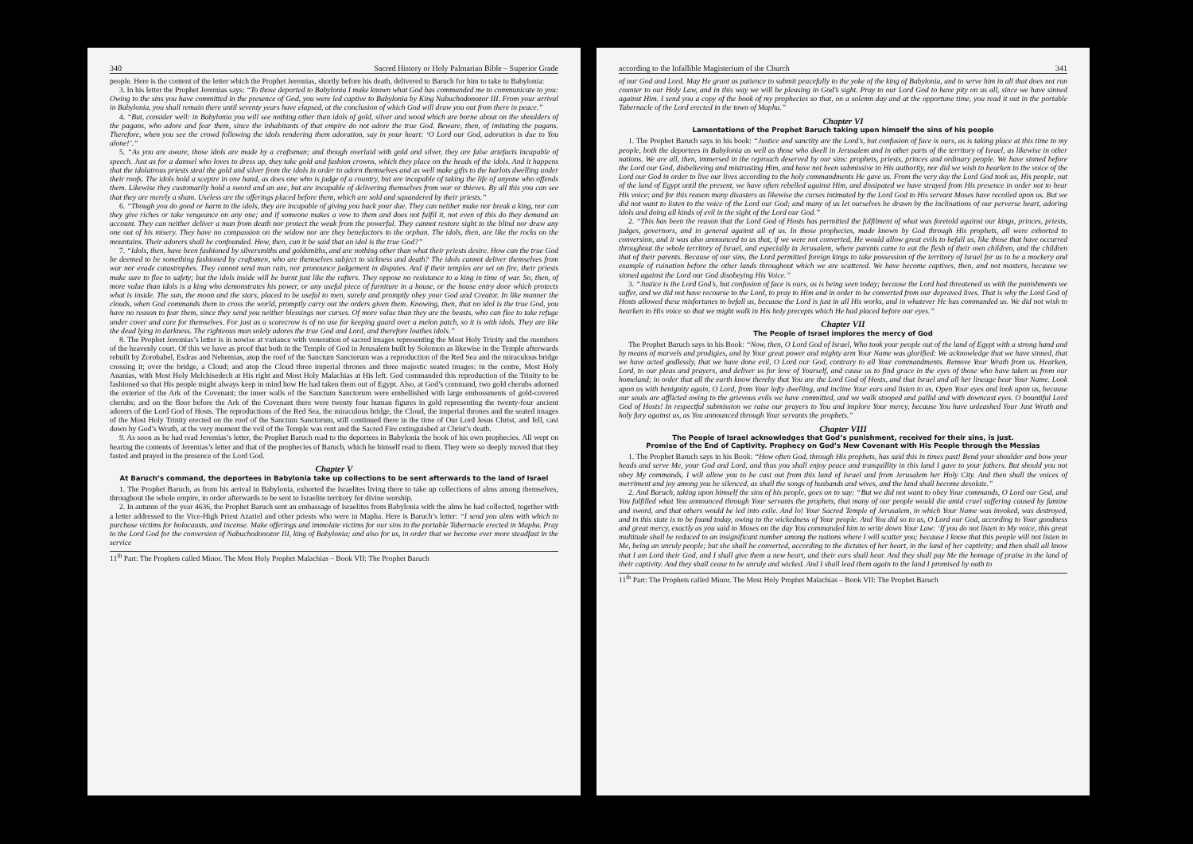340 Sacred History or Holy Palmarian Bible – Superior Grade
people. Here is the content of the letter which the Prophet Jeremias, shortly before his death, delivered to Baruch for him to take to Babylonia:
3. In his letter the Prophet Jeremias says: “To those deported to Babylonia I make known what God has commanded me to communicate to you: Owing to the sins you have committed in the presence of God, you were led captive to Babylonia by King Nabuchodonozor III. From your arrival in Babylonia, you shall remain there until seventy years have elapsed, at the conclusion of which God will draw you out from there in peace.”
4. “But, consider well: in Babylonia you will see nothing other than idols of gold, silver and wood which are borne about on the shoulders of the pagans, who adore and fear them, since the inhabitants of that empire do not adore the true God. Beware, then, of imitating the pagans. Therefore, when you see the crowd following the idols rendering them adoration, say in your heart: ‘O Lord our God, adoration is due to You alone!’.”
5. “As you are aware, those idols are made by a craftsman; and though overlaid with gold and silver, they are false artefacts incapable of speech. Just as for a damsel who loves to dress up, they take gold and fashion crowns, which they place on the heads of the idols. And it happens that the idolatrous priests steal the gold and silver from the idols in order to adorn themselves and as well make gifts to the harlots dwelling under their roofs. The idols hold a sceptre in one hand, as does one who is judge of a country, but are incapable of taking the life of anyone who offends them. Likewise they customarily hold a sword and an axe, but are incapable of delivering themselves from war or thieves. By all this you can see that they are merely a sham. Useless are the offerings placed before them, which are sold and squandered by their priests.”
6. “Though you do good or harm to the idols, they are incapable of giving you back your due. They can neither make nor break a king, nor can they give riches or take vengeance on any one; and if someone makes a vow to them and does not fulfil it, not even of this do they demand an account. They can neither deliver a man from death nor protect the weak from the powerful. They cannot restore sight to the blind nor draw any one out of his misery. They have no compassion on the widow nor are they benefactors to the orphan. The idols, then, are like the rocks on the mountains. Their adorers shall be confounded. How, then, can it be said that an idol is the true God?”
7. “Idols, then, have been fashioned by silversmiths and goldsmiths, and are nothing other than what their priests desire. How can the true God be deemed to be something fashioned by craftsmen, who are themselves subject to sickness and death? The idols cannot deliver themselves from war nor evade catastrophes. They cannot send man rain, nor pronounce judgement in disputes. And if their temples are set on fire, their priests make sure to flee to safety; but the idols inside will be burnt just like the rafters. They oppose no resistance to a king in time of war. So, then, of more value than idols is a king who demonstrates his power, or any useful piece of furniture in a house, or the house entry door which protects what is inside. The sun, the moon and the stars, placed to be useful to men, surely and promptly obey your God and Creator. In like manner the clouds, when God commands them to cross the world, promptly carry out the orders given them. Knowing, then, that no idol is the true God, you have no reason to fear them, since they send you neither blessings nor curses. Of more value than they are the beasts, who can flee to take refuge under cover and care for themselves. For just as a scarecrow is of no use for keeping guard over a melon patch, so it is with idols. They are like the dead lying in darkness. The righteous man solely adores the true God and Lord, and therefore loathes idols.”
8. The Prophet Jeremias’s letter is in nowise at variance with veneration of sacred images representing the Most Holy Trinity and the members of the heavenly court. Of this we have as proof that both in the Temple of God in Jerusalem built by Solomon as likewise in the Temple afterwards rebuilt by Zorobabel, Esdras and Nehemias, atop the roof of the Sanctum Sanctorum was a reproduction of the Red Sea and the miraculous bridge crossing it; over the bridge, a Cloud; and atop the Cloud three imperial thrones and three majestic seated images: in the centre, Most Holy Ananias, with Most Holy Melchisedech at His right and Most Holy Malachias at His left. God commanded this reproduction of the Trinity to be fashioned so that His people might always keep in mind how He had taken them out of Egypt. Also, at God’s command, two gold cherubs adorned the exterior of the Ark of the Covenant; the inner walls of the Sanctum Sanctorum were embellished with large embossments of gold-covered cherubs; and on the floor before the Ark of the Covenant there were twenty four human figures in gold representing the twenty-four ancient adorers of the Lord God of Hosts. The reproductions of the Red Sea, the miraculous bridge, the Cloud, the imperial thrones and the seated images of the Most Holy Trinity erected on the roof of the Sanctum Sanctorum, still continued there in the time of Our Lord Jesus Christ, and fell, cast down by God’s Wrath, at the very moment the veil of the Temple was rent and the Sacred Fire extinguished at Christ’s death.
9. As soon as he had read Jeremias’s letter, the Prophet Baruch read to the deportees in Babylonia the book of his own prophecies. All wept on hearing the contents of Jeremias’s letter and that of the prophecies of Baruch, which he himself read to them. They were so deeply moved that they fasted and prayed in the presence of the Lord God.
Chapter V
At Baruch’s command, the deportees in Babylonia take up collections to be sent afterwards to the land of Israel
1. The Prophet Baruch, as from his arrival in Babylonia, exhorted the Israelites living there to take up collections of alms among themselves, throughout the whole empire, in order afterwards to be sent to Israelite territory for divine worship.
2. In autumn of the year 4636, the Prophet Baruch sent an embassage of Israelites from Babylonia with the alms he had collected, together with a letter addressed to the Vice-High Priest Azariel and other priests who were in Mapha. Here is Baruch’s letter: “I send you alms with which to purchase victims for holocausts, and incense. Make offerings and immolate victims for our sins in the portable Tabernacle erected in Mapha. Pray to the Lord God for the conversion of Nabuchodonozor III, king of Babylonia; and also for us, in order that we become ever more steadfast in the service
11<sup>th</sup> Part: The Prophets called Minor. The Most Holy Prophet Malachias – Book VII: The Prophet Baruch
according to the Infallible Magisterium of the Church 341
of our God and Lord. May He grant us patience to submit peacefully to the yoke of the king of Babylonia, and to serve him in all that does not run counter to our Holy Law, and in this way we will be pleasing in God’s sight. Pray to our Lord God to have pity on us all, since we have sinned against Him. I send you a copy of the book of my prophecies so that, on a solemn day and at the opportune time, you read it out in the portable Tabernacle of the Lord erected in the town of Mapha.”
Chapter VI
Lamentations of the Prophet Baruch taking upon himself the sins of his people
1. The Prophet Baruch says in his book: “Justice and sanctity are the Lord’s, but confusion of face is ours, as is taking place at this time to my people, both the deportees in Babylonia as well as those who dwell in Jerusalem and in other parts of the territory of Israel, as likewise in other nations. We are all, then, immersed in the reproach deserved by our sins: prophets, priests, princes and ordinary people. We have sinned before the Lord our God, disbelieving and mistrusting Him, and have not been submissive to His authority, nor did we wish to hearken to the voice of the Lord our God in order to live our lives according to the holy commandments He gave us. From the very day the Lord God took us, His people, out of the land of Egypt until the present, we have often rebelled against Him, and dissipated we have strayed from His presence in order not to hear His voice; and for this reason many disasters as likewise the curses intimated by the Lord God to His servant Moses have recoiled upon us. But we did not want to listen to the voice of the Lord our God; and many of us let ourselves be drawn by the inclinations of our perverse heart, adoring idols and doing all kinds of evil in the sight of the Lord our God.”
2. “This has been the reason that the Lord God of Hosts has permitted the fulfilment of what was foretold against our kings, princes, priests, judges, governors, and in general against all of us. In those prophecies, made known by God through His prophets, all were exhorted to conversion, and it was also announced to us that, if we were not converted, He would allow great evils to befall us, like those that have occurred throughout the whole territory of Israel, and especially in Jerusalem, where parents came to eat the flesh of their own children, and the children that of their parents. Because of our sins, the Lord permitted foreign kings to take possession of the territory of Israel for us to be a mockery and example of ruination before the other lands throughout which we are scattered. We have become captives, then, and not masters, because we sinned against the Lord our God disobeying His Voice.”
3. “Justice is the Lord God’s, but confusion of face is ours, as is being seen today; because the Lord had threatened us with the punishments we suffer, and we did not have recourse to the Lord, to pray to Him and in order to be converted from our depraved lives. That is why the Lord God of Hosts allowed these misfortunes to befall us, because the Lord is just in all His works, and in whatever He has commanded us. We did not wish to hearken to His voice so that we might walk in His holy precepts which He had placed before our eyes.”
Chapter VII
The People of Israel implores the mercy of God
The Prophet Baruch says in his Book: “Now, then, O Lord God of Israel, Who took your people out of the land of Egypt with a strong hand and by means of marvels and prodigies, and by Your great power and mighty arm Your Name was glorified: We acknowledge that we have sinned, that we have acted godlessly, that we have done evil, O Lord our God, contrary to all Your commandments. Remove Your Wrath from us. Hearken, Lord, to our pleas and prayers, and deliver us for love of Yourself, and cause us to find grace in the eyes of those who have taken us from our homeland; in order that all the earth know thereby that You are the Lord God of Hosts, and that Israel and all her lineage bear Your Name. Look upon us with benignity again, O Lord, from Your lofty dwelling, and incline Your ears and listen to us. Open Your eyes and look upon us, because our souls are afflicted owing to the grievous evils we have committed, and we walk stooped and pallid and with downcast eyes. O bountiful Lord God of Hosts! In respectful submission we raise our prayers to You and implore Your mercy, because You have unleashed Your Just Wrath and holy fury against us, as You announced through Your servants the prophets.”
Chapter VIII
The People of Israel acknowledges that God’s punishment, received for their sins, is just.
Promise of the End of Captivity. Prophecy on God’s New Covenant with His People through the Messias
1. The Prophet Baruch says in his Book: “How often God, through His prophets, has said this in times past! Bend your shoulder and bow your heads and serve Me, your God and Lord, and thus you shall enjoy peace and tranquillity in this land I gave to your fathers. But should you not obey My commands, I will allow you to be cast out from this land of Israel and from Jerusalem her Holy City. And then shall the voices of merriment and joy among you be silenced, as shall the songs of husbands and wives, and the land shall become desolate.”
2. And Baruch, taking upon himself the sins of his people, goes on to say: “But we did not want to obey Your commands, O Lord our God, and You fulfilled what You announced through Your servants the prophets, that many of our people would die amid cruel suffering caused by famine and sword, and that others would be led into exile. And lo! Your Sacred Temple of Jerusalem, in which Your Name was invoked, was destroyed, and in this state is to be found today, owing to the wickedness of Your people. And You did so to us, O Lord our God, according to Your goodness and great mercy, exactly as you said to Moses on the day You commanded him to write down Your Law: ‘If you do not listen to My voice, this great multitude shall be reduced to an insignificant number among the nations where I will scatter you; because I know that this people will not listen to Me, being an unruly people; but she shall be converted, according to the dictates of her heart, in the land of her captivity; and then shall all know that I am Lord their God, and I shall give them a new heart, and their ears shall hear. And they shall pay Me the homage of praise in the land of their captivity. And they shall cease to be unruly and wicked. And I shall lead them again to the land I promised by oath to
11<sup>th</sup> Part: The Prophets called Minor. The Most Holy Prophet Malachias – Book VII: The Prophet Baruch